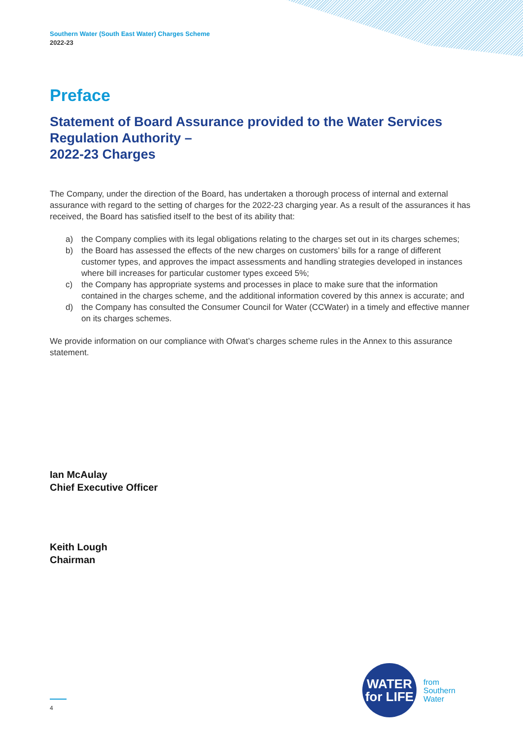Southern Water (South East Water) Charges Scheme
2022-23
Preface
Statement of Board Assurance provided to the Water Services Regulation Authority –
2022-23 Charges
The Company, under the direction of the Board, has undertaken a thorough process of internal and external assurance with regard to the setting of charges for the 2022-23 charging year. As a result of the assurances it has received, the Board has satisfied itself to the best of its ability that:
a) the Company complies with its legal obligations relating to the charges set out in its charges schemes;
b) the Board has assessed the effects of the new charges on customers’ bills for a range of different customer types, and approves the impact assessments and handling strategies developed in instances where bill increases for particular customer types exceed 5%;
c) the Company has appropriate systems and processes in place to make sure that the information contained in the charges scheme, and the additional information covered by this annex is accurate; and
d) the Company has consulted the Consumer Council for Water (CCWater) in a timely and effective manner on its charges schemes.
We provide information on our compliance with Ofwat’s charges scheme rules in the Annex to this assurance statement.
Ian McAulay
Chief Executive Officer
Keith Lough
Chairman
4
WATER
for LIFE
from
Southern
Water